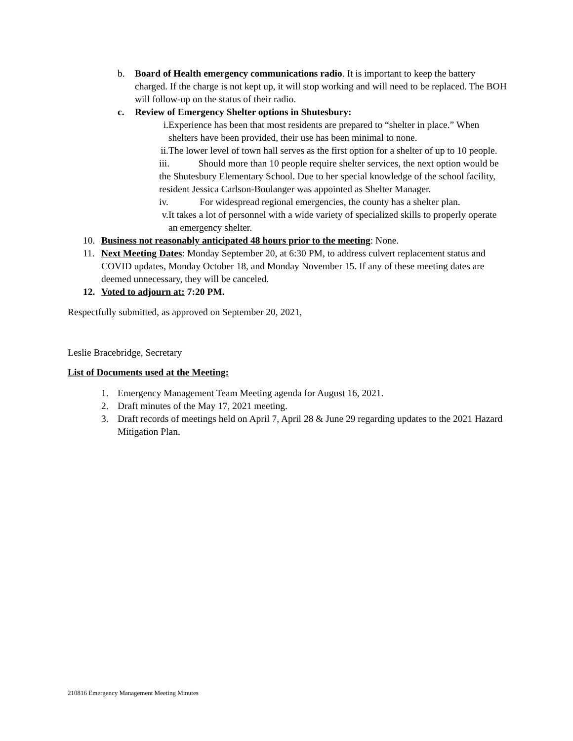b. Board of Health emergency communications radio. It is important to keep the battery charged. If the charge is not kept up, it will stop working and will need to be replaced. The BOH will follow-up on the status of their radio.
c. Review of Emergency Shelter options in Shutesbury:
i.
Experience has been that most residents are prepared to “shelter in place.” When shelters have been provided, their use has been minimal to none.
ii.
The lower level of town hall serves as the first option for a shelter of up to 10 people.
iii. Should more than 10 people require shelter services, the next option would be the Shutesbury Elementary School. Due to her special knowledge of the school facility, resident Jessica Carlson-Boulanger was appointed as Shelter Manager.
iv. For widespread regional emergencies, the county has a shelter plan.
v.
It takes a lot of personnel with a wide variety of specialized skills to properly operate an emergency shelter.
10. Business not reasonably anticipated 48 hours prior to the meeting: None.
11. Next Meeting Dates: Monday September 20, at 6:30 PM, to address culvert replacement status and COVID updates, Monday October 18, and Monday November 15. If any of these meeting dates are deemed unnecessary, they will be canceled.
12. Voted to adjourn at: 7:20 PM.
Respectfully submitted, as approved on September 20, 2021,
Leslie Bracebridge, Secretary
List of Documents used at the Meeting:
1. Emergency Management Team Meeting agenda for August 16, 2021.
2. Draft minutes of the May 17, 2021 meeting.
3. Draft records of meetings held on April 7, April 28 & June 29 regarding updates to the 2021 Hazard Mitigation Plan.
210816 Emergency Management Meeting Minutes